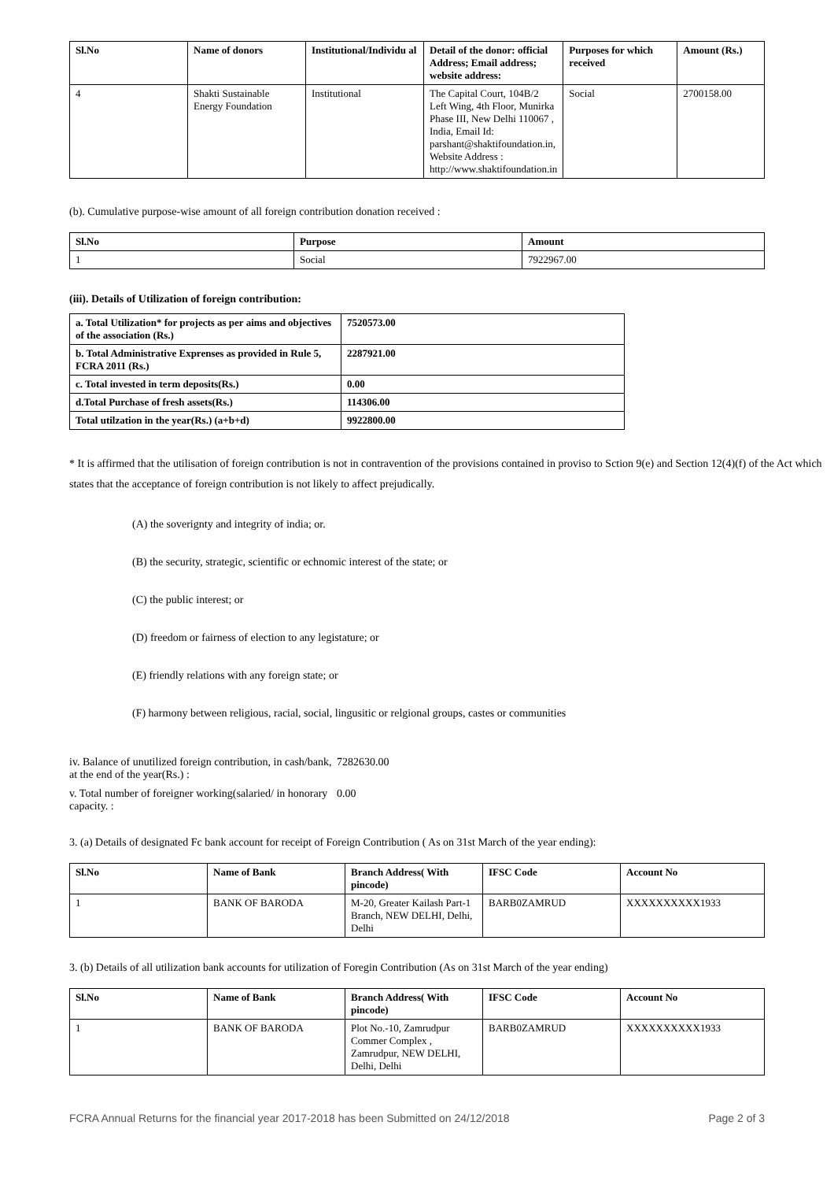| Sl.No | Name of donors | Institutional/Individu al | Detail of the donor: official Address; Email address; website address: | Purposes for which received | Amount (Rs.) |
| --- | --- | --- | --- | --- | --- |
| 4 | Shakti Sustainable Energy Foundation | Institutional | The Capital Court, 104B/2 Left Wing, 4th Floor, Munirka Phase III, New Delhi 110067 , India, Email Id: parshant@shaktifoundation.in, Website Address : http://www.shaktifoundation.in | Social | 2700158.00 |
(b). Cumulative purpose-wise amount of all foreign contribution donation received :
| Sl.No | Purpose | Amount |
| --- | --- | --- |
| 1 | Social | 7922967.00 |
(iii). Details of Utilization of foreign contribution:
| a. Total Utilization* for projects as per aims and objectives of the association (Rs.) | 7520573.00 |
| --- | --- |
| b. Total Administrative Exprenses as provided in Rule 5, FCRA 2011 (Rs.) | 2287921.00 |
| c. Total invested in term deposits(Rs.) | 0.00 |
| d.Total Purchase of fresh assets(Rs.) | 114306.00 |
| Total utilzation in the year(Rs.) (a+b+d) | 9922800.00 |
* It is affirmed that the utilisation of foreign contribution is not in contravention of the provisions contained in proviso to Sction 9(e) and Section 12(4)(f) of the Act which states that the acceptance of foreign contribution is not likely to affect prejudically.
(A) the soverignty and integrity of india; or.
(B) the security, strategic, scientific or echnomic interest of the state; or
(C) the public interest; or
(D) freedom or fairness of election to any legistature; or
(E) friendly relations with any foreign state; or
(F) harmony between religious, racial, social, lingusitic or relgional groups, castes or communities
iv. Balance of unutilized foreign contribution, in cash/bank, at the end of the year(Rs.) :
7282630.00
v. Total number of foreigner working(salaried/ in honorary capacity. :
0.00
3. (a) Details of designated Fc bank account for receipt of Foreign Contribution ( As on 31st March of the year ending):
| Sl.No | Name of Bank | Branch Address( With pincode) | IFSC Code | Account No |
| --- | --- | --- | --- | --- |
| 1 | BANK OF BARODA | M-20, Greater Kailash Part-1 Branch, NEW DELHI, Delhi, Delhi | BARB0ZAMRUD | XXXXXXXXXX1933 |
3. (b) Details of all utilization bank accounts for utilization of Foregin Contribution (As on 31st March of the year ending)
| Sl.No | Name of Bank | Branch Address( With pincode) | IFSC Code | Account No |
| --- | --- | --- | --- | --- |
| 1 | BANK OF BARODA | Plot No.-10, Zamrudpur Commer Complex , Zamrudpur, NEW DELHI, Delhi, Delhi | BARB0ZAMRUD | XXXXXXXXXX1933 |
FCRA Annual Returns for the financial year 2017-2018 has been Submitted on 24/12/2018 Page 2 of 3